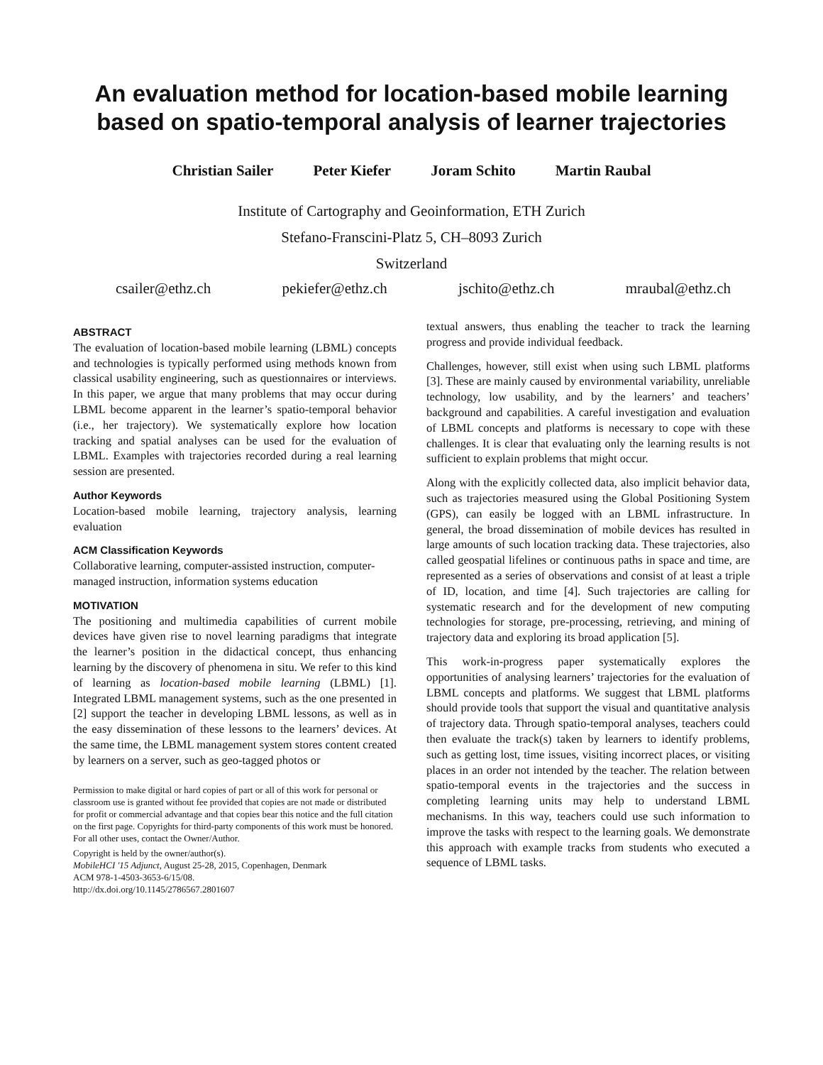An evaluation method for location-based mobile learning based on spatio-temporal analysis of learner trajectories
Christian Sailer Peter Kiefer Joram Schito Martin Raubal
Institute of Cartography and Geoinformation, ETH Zurich
Stefano-Franscini-Platz 5, CH–8093 Zurich
Switzerland
csailer@ethz.ch pekiefer@ethz.ch jschito@ethz.ch mraubal@ethz.ch
ABSTRACT
The evaluation of location-based mobile learning (LBML) concepts and technologies is typically performed using methods known from classical usability engineering, such as questionnaires or interviews. In this paper, we argue that many problems that may occur during LBML become apparent in the learner’s spatio-temporal behavior (i.e., her trajectory). We systematically explore how location tracking and spatial analyses can be used for the evaluation of LBML. Examples with trajectories recorded during a real learning session are presented.
Author Keywords
Location-based mobile learning, trajectory analysis, learning evaluation
ACM Classification Keywords
Collaborative learning, computer-assisted instruction, computer-managed instruction, information systems education
MOTIVATION
The positioning and multimedia capabilities of current mobile devices have given rise to novel learning paradigms that integrate the learner’s position in the didactical concept, thus enhancing learning by the discovery of phenomena in situ. We refer to this kind of learning as location-based mobile learning (LBML) [1]. Integrated LBML management systems, such as the one presented in [2] support the teacher in developing LBML lessons, as well as in the easy dissemination of these lessons to the learners’ devices. At the same time, the LBML management system stores content created by learners on a server, such as geo-tagged photos or
Permission to make digital or hard copies of part or all of this work for personal or classroom use is granted without fee provided that copies are not made or distributed for profit or commercial advantage and that copies bear this notice and the full citation on the first page. Copyrights for third-party components of this work must be honored. For all other uses, contact the Owner/Author.
Copyright is held by the owner/author(s).
MobileHCI '15 Adjunct, August 25-28, 2015, Copenhagen, Denmark
ACM 978-1-4503-3653-6/15/08.
http://dx.doi.org/10.1145/2786567.2801607
textual answers, thus enabling the teacher to track the learning progress and provide individual feedback.
Challenges, however, still exist when using such LBML platforms [3]. These are mainly caused by environmental variability, unreliable technology, low usability, and by the learners’ and teachers’ background and capabilities. A careful investigation and evaluation of LBML concepts and platforms is necessary to cope with these challenges. It is clear that evaluating only the learning results is not sufficient to explain problems that might occur.
Along with the explicitly collected data, also implicit behavior data, such as trajectories measured using the Global Positioning System (GPS), can easily be logged with an LBML infrastructure. In general, the broad dissemination of mobile devices has resulted in large amounts of such location tracking data. These trajectories, also called geospatial lifelines or continuous paths in space and time, are represented as a series of observations and consist of at least a triple of ID, location, and time [4]. Such trajectories are calling for systematic research and for the development of new computing technologies for storage, pre-processing, retrieving, and mining of trajectory data and exploring its broad application [5].
This work-in-progress paper systematically explores the opportunities of analysing learners’ trajectories for the evaluation of LBML concepts and platforms. We suggest that LBML platforms should provide tools that support the visual and quantitative analysis of trajectory data. Through spatio-temporal analyses, teachers could then evaluate the track(s) taken by learners to identify problems, such as getting lost, time issues, visiting incorrect places, or visiting places in an order not intended by the teacher. The relation between spatio-temporal events in the trajectories and the success in completing learning units may help to understand LBML mechanisms. In this way, teachers could use such information to improve the tasks with respect to the learning goals. We demonstrate this approach with example tracks from students who executed a sequence of LBML tasks.